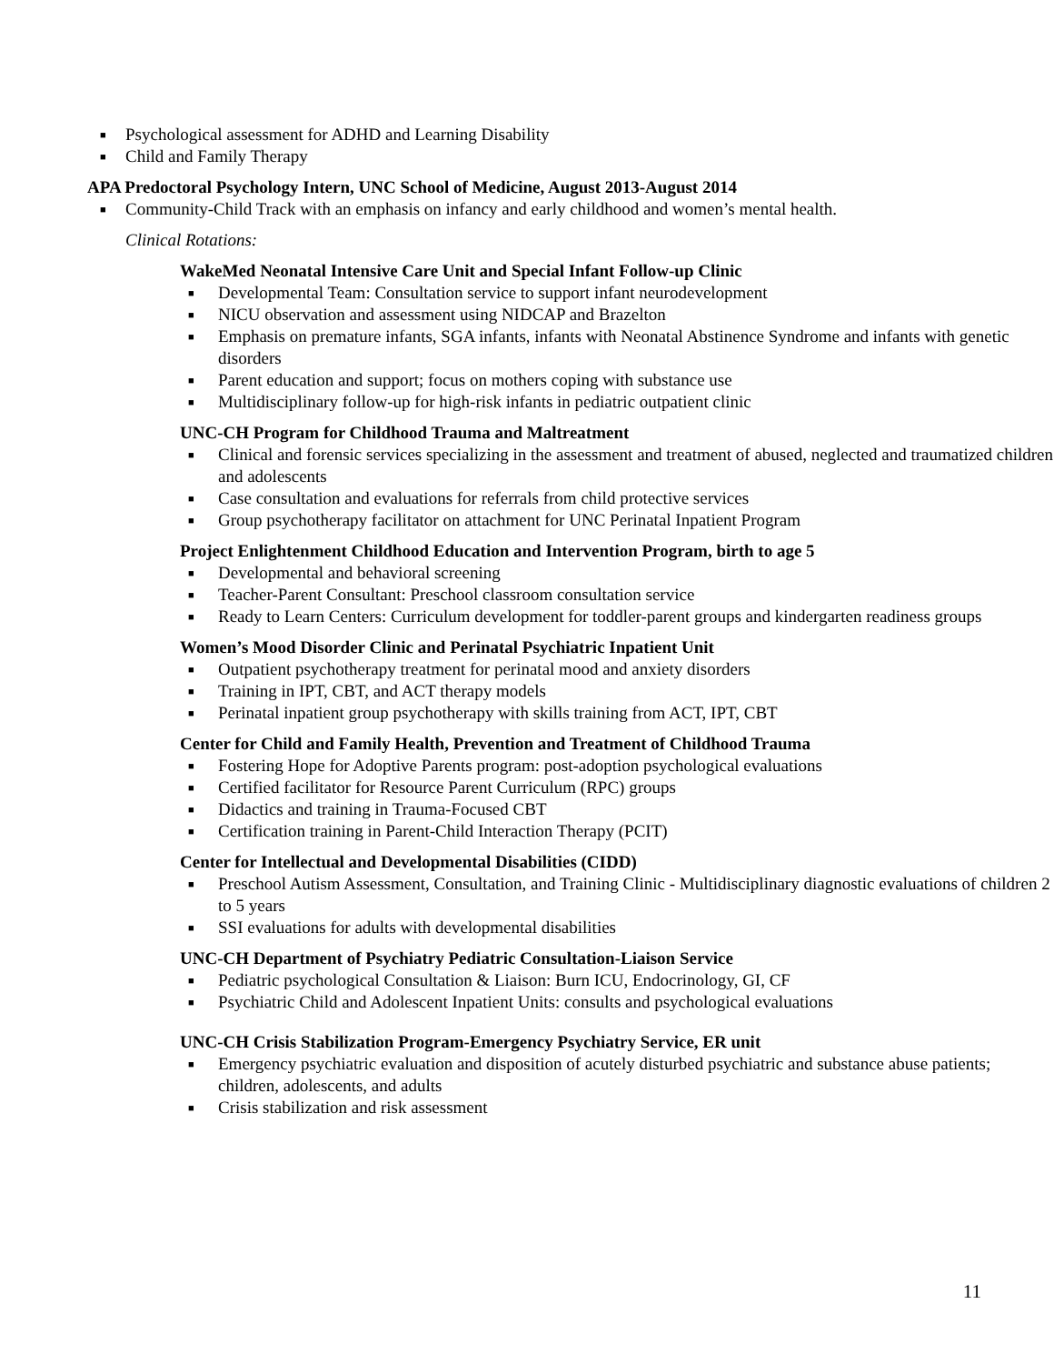■ Psychological assessment for ADHD and Learning Disability
■ Child and Family Therapy
APA Predoctoral Psychology Intern, UNC School of Medicine, August 2013-August 2014
■ Community-Child Track with an emphasis on infancy and early childhood and women’s mental health.
Clinical Rotations:
WakeMed Neonatal Intensive Care Unit and Special Infant Follow-up Clinic
■ Developmental Team: Consultation service to support infant neurodevelopment
■ NICU observation and assessment using NIDCAP and Brazelton
■ Emphasis on premature infants, SGA infants, infants with Neonatal Abstinence Syndrome and infants with genetic disorders
■ Parent education and support; focus on mothers coping with substance use
■ Multidisciplinary follow-up for high-risk infants in pediatric outpatient clinic
UNC-CH Program for Childhood Trauma and Maltreatment
■ Clinical and forensic services specializing in the assessment and treatment of abused, neglected and traumatized children and adolescents
■ Case consultation and evaluations for referrals from child protective services
■ Group psychotherapy facilitator on attachment for UNC Perinatal Inpatient Program
Project Enlightenment Childhood Education and Intervention Program, birth to age 5
■ Developmental and behavioral screening
■ Teacher-Parent Consultant: Preschool classroom consultation service
■ Ready to Learn Centers: Curriculum development for toddler-parent groups and kindergarten readiness groups
Women’s Mood Disorder Clinic and Perinatal Psychiatric Inpatient Unit
■ Outpatient psychotherapy treatment for perinatal mood and anxiety disorders
■ Training in IPT, CBT, and ACT therapy models
■ Perinatal inpatient group psychotherapy with skills training from ACT, IPT, CBT
Center for Child and Family Health, Prevention and Treatment of Childhood Trauma
■ Fostering Hope for Adoptive Parents program: post-adoption psychological evaluations
■ Certified facilitator for Resource Parent Curriculum (RPC) groups
■ Didactics and training in Trauma-Focused CBT
■ Certification training in Parent-Child Interaction Therapy (PCIT)
Center for Intellectual and Developmental Disabilities (CIDD)
■ Preschool Autism Assessment, Consultation, and Training Clinic - Multidisciplinary diagnostic evaluations of children 2 to 5 years
■ SSI evaluations for adults with developmental disabilities
UNC-CH Department of Psychiatry Pediatric Consultation-Liaison Service
■ Pediatric psychological Consultation & Liaison: Burn ICU, Endocrinology, GI, CF
■ Psychiatric Child and Adolescent Inpatient Units: consults and psychological evaluations
UNC-CH Crisis Stabilization Program-Emergency Psychiatry Service, ER unit
■ Emergency psychiatric evaluation and disposition of acutely disturbed psychiatric and substance abuse patients; children, adolescents, and adults
■ Crisis stabilization and risk assessment
11